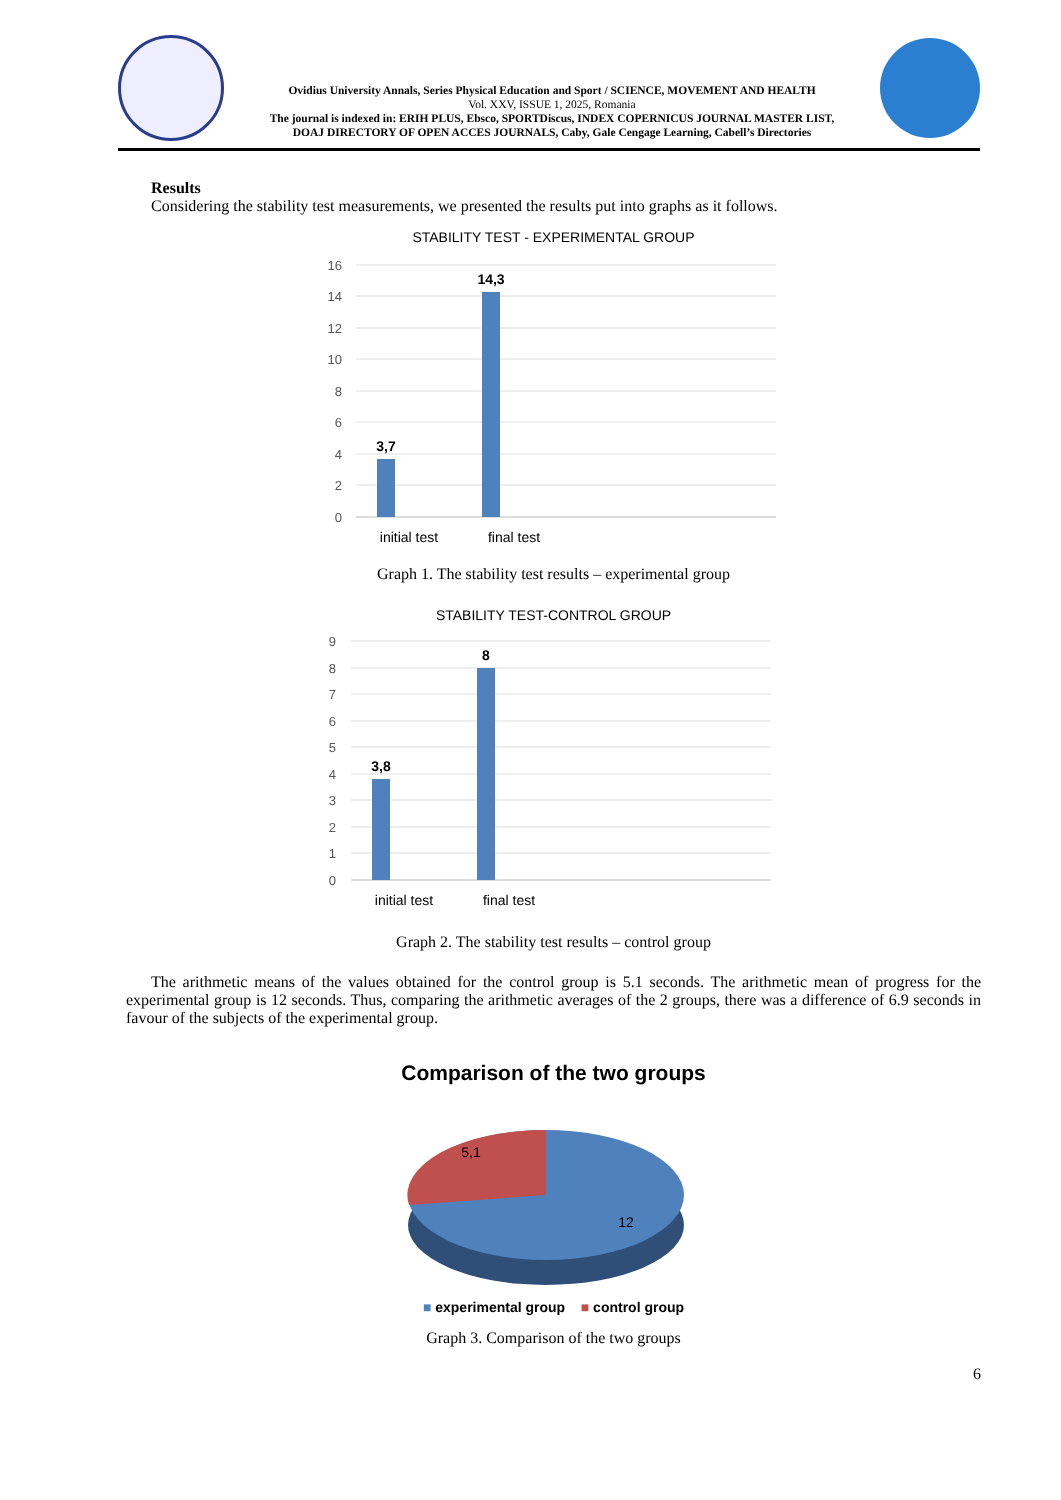Ovidius University Annals, Series Physical Education and Sport / SCIENCE, MOVEMENT AND HEALTH
Vol. XXV, ISSUE 1, 2025, Romania
The journal is indexed in: ERIH PLUS, Ebsco, SPORTDiscus, INDEX COPERNICUS JOURNAL MASTER LIST,
DOAJ DIRECTORY OF OPEN ACCES JOURNALS, Caby, Gale Cengage Learning, Cabell’s Directories
Results
Considering the stability test measurements, we presented the results put into graphs as it follows.
STABILITY TEST - EXPERIMENTAL GROUP
16
14
12
10
8
6
4
2
0
3,7
14,3
initial test
final test
Graph 1. The stability test results – experimental group
STABILITY TEST-CONTROL GROUP
9
8
7
6
5
4
3
2
1
0
3,8
8
initial test
final test
Graph 2. The stability test results – control group
The arithmetic means of the values obtained for the control group is 5.1 seconds. The arithmetic mean of progress for the experimental group is 12 seconds. Thus, comparing the arithmetic averages of the 2 groups, there was a difference of 6.9 seconds in favour of the subjects of the experimental group.
Comparison of the two groups
5,1
12
■ experimental group ■ control group
Graph 3. Comparison of the two groups
6